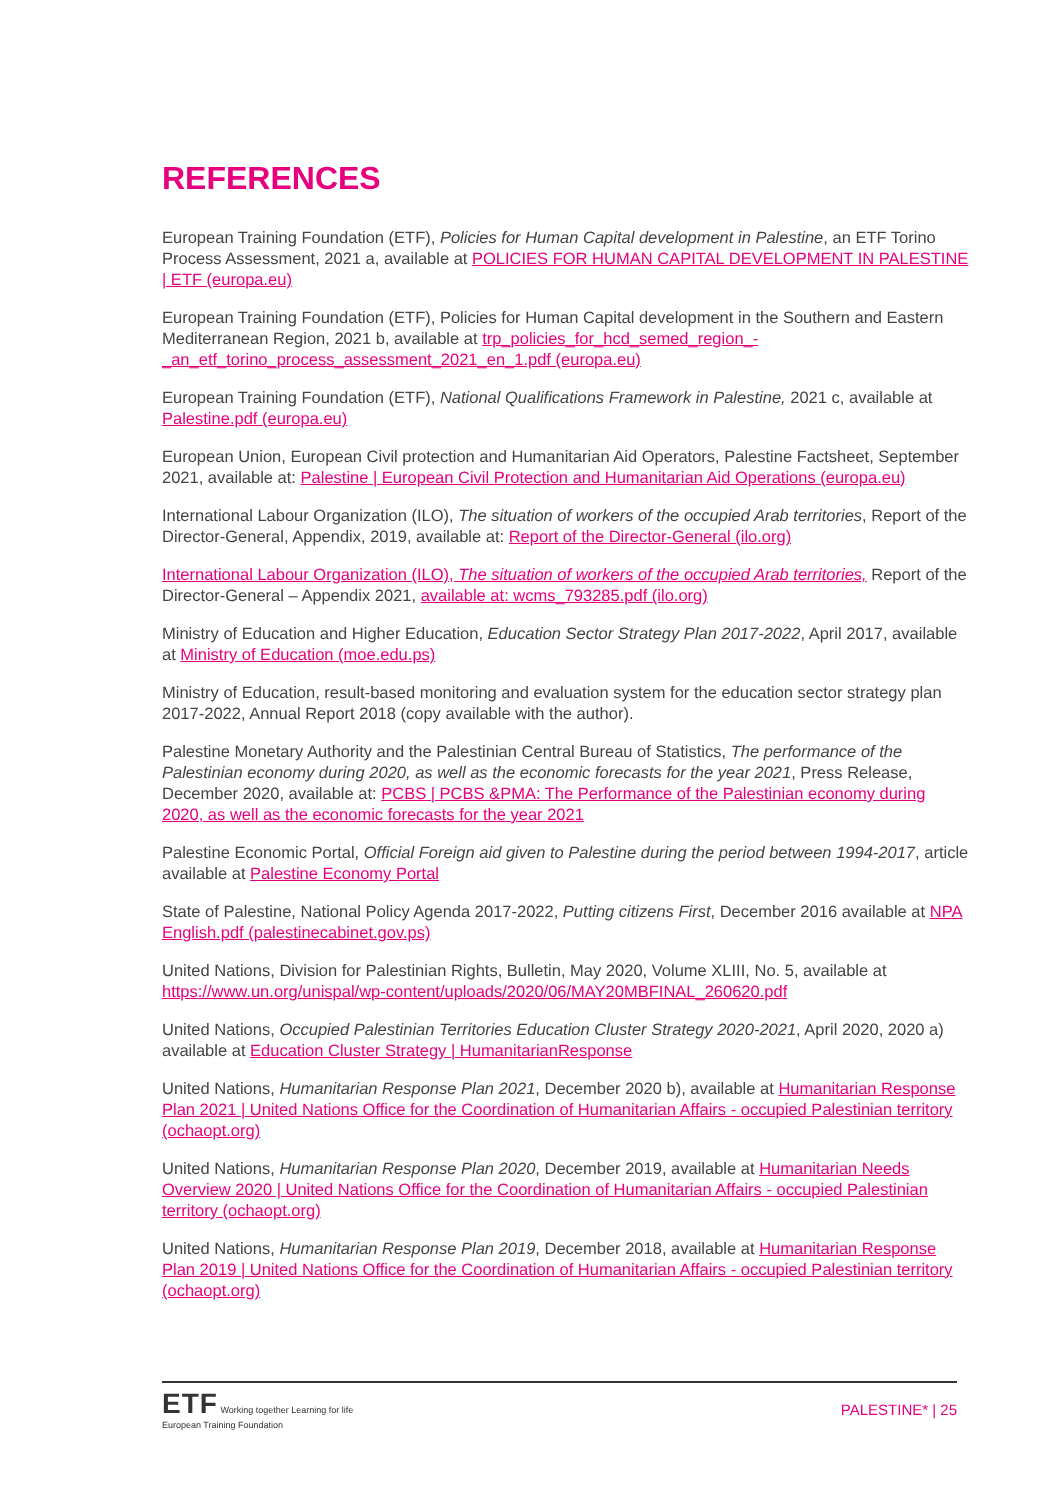REFERENCES
European Training Foundation (ETF), Policies for Human Capital development in Palestine, an ETF Torino Process Assessment, 2021 a, available at POLICIES FOR HUMAN CAPITAL DEVELOPMENT IN PALESTINE | ETF (europa.eu)
European Training Foundation (ETF), Policies for Human Capital development in the Southern and Eastern Mediterranean Region, 2021 b, available at trp_policies_for_hcd_semed_region_-_an_etf_torino_process_assessment_2021_en_1.pdf (europa.eu)
European Training Foundation (ETF), National Qualifications Framework in Palestine, 2021 c, available at Palestine.pdf (europa.eu)
European Union, European Civil protection and Humanitarian Aid Operators, Palestine Factsheet, September 2021, available at: Palestine | European Civil Protection and Humanitarian Aid Operations (europa.eu)
International Labour Organization (ILO), The situation of workers of the occupied Arab territories, Report of the Director-General, Appendix, 2019, available at: Report of the Director-General (ilo.org)
International Labour Organization (ILO), The situation of workers of the occupied Arab territories, Report of the Director-General – Appendix 2021, available at: wcms_793285.pdf (ilo.org)
Ministry of Education and Higher Education, Education Sector Strategy Plan 2017-2022, April 2017, available at Ministry of Education (moe.edu.ps)
Ministry of Education, result-based monitoring and evaluation system for the education sector strategy plan 2017-2022, Annual Report 2018 (copy available with the author).
Palestine Monetary Authority and the Palestinian Central Bureau of Statistics, The performance of the Palestinian economy during 2020, as well as the economic forecasts for the year 2021, Press Release, December 2020, available at: PCBS | PCBS &PMA: The Performance of the Palestinian economy during 2020, as well as the economic forecasts for the year 2021
Palestine Economic Portal, Official Foreign aid given to Palestine during the period between 1994-2017, article available at Palestine Economy Portal
State of Palestine, National Policy Agenda 2017-2022, Putting citizens First, December 2016 available at NPA English.pdf (palestinecabinet.gov.ps)
United Nations, Division for Palestinian Rights, Bulletin, May 2020, Volume XLIII, No. 5, available at https://www.un.org/unispal/wp-content/uploads/2020/06/MAY20MBFINAL_260620.pdf
United Nations, Occupied Palestinian Territories Education Cluster Strategy 2020-2021, April 2020, 2020 a) available at Education Cluster Strategy | HumanitarianResponse
United Nations, Humanitarian Response Plan 2021, December 2020 b), available at Humanitarian Response Plan 2021 | United Nations Office for the Coordination of Humanitarian Affairs - occupied Palestinian territory (ochaopt.org)
United Nations, Humanitarian Response Plan 2020, December 2019, available at Humanitarian Needs Overview 2020 | United Nations Office for the Coordination of Humanitarian Affairs - occupied Palestinian territory (ochaopt.org)
United Nations, Humanitarian Response Plan 2019, December 2018, available at Humanitarian Response Plan 2019 | United Nations Office for the Coordination of Humanitarian Affairs - occupied Palestinian territory (ochaopt.org)
ETF Working together Learning for life
European Training Foundation
PALESTINE* | 25